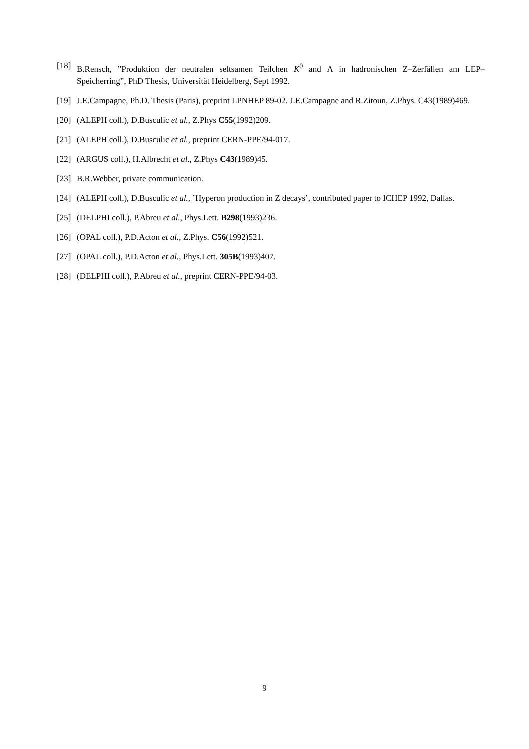[18] B.Rensch, ”Produktion der neutralen seltsamen Teilchen K<sup>0</sup> and Λ in hadronischen Z–Zerfällen am LEP–Speicherring”, PhD Thesis, Universität Heidelberg, Sept 1992.
[19] J.E.Campagne, Ph.D. Thesis (Paris), preprint LPNHEP 89-02. J.E.Campagne and R.Zitoun, Z.Phys. C43(1989)469.
[20] (ALEPH coll.), D.Busculic et al., Z.Phys C55(1992)209.
[21] (ALEPH coll.), D.Busculic et al., preprint CERN-PPE/94-017.
[22] (ARGUS coll.), H.Albrecht et al., Z.Phys C43(1989)45.
[23] B.R.Webber, private communication.
[24] (ALEPH coll.), D.Busculic et al., ’Hyperon production in Z decays’, contributed paper to ICHEP 1992, Dallas.
[25] (DELPHI coll.), P.Abreu et al., Phys.Lett. B298(1993)236.
[26] (OPAL coll.), P.D.Acton et al., Z.Phys. C56(1992)521.
[27] (OPAL coll.), P.D.Acton et al., Phys.Lett. 305B(1993)407.
[28] (DELPHI coll.), P.Abreu et al., preprint CERN-PPE/94-03.
9